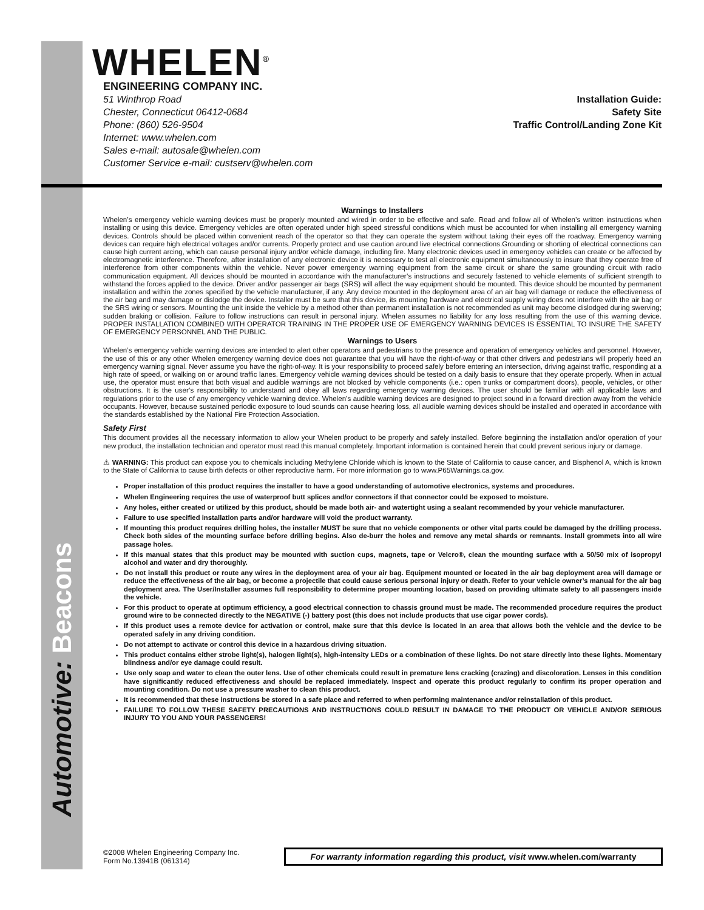Automotive: Beacons
WHELEN<sup>®</sup>
ENGINEERING COMPANY INC.
51 Winthrop Road
Chester, Connecticut 06412-0684
Phone: (860) 526-9504
Internet: www.whelen.com
Sales e-mail: autosale@whelen.com
Customer Service e-mail: custserv@whelen.com
Installation Guide:
Safety Site
Traffic Control/Landing Zone Kit
Warnings to Installers
Whelen’s emergency vehicle warning devices must be properly mounted and wired in order to be effective and safe. Read and follow all of Whelen’s written instructions when installing or using this device. Emergency vehicles are often operated under high speed stressful conditions which must be accounted for when installing all emergency warning devices. Controls should be placed within convenient reach of the operator so that they can operate the system without taking their eyes off the roadway. Emergency warning devices can require high electrical voltages and/or currents. Properly protect and use caution around live electrical connections.Grounding or shorting of electrical connections can cause high current arcing, which can cause personal injury and/or vehicle damage, including fire. Many electronic devices used in emergency vehicles can create or be affected by electromagnetic interference. Therefore, after installation of any electronic device it is necessary to test all electronic equipment simultaneously to insure that they operate free of interference from other components within the vehicle. Never power emergency warning equipment from the same circuit or share the same grounding circuit with radio communication equipment. All devices should be mounted in accordance with the manufacturer’s instructions and securely fastened to vehicle elements of sufficient strength to withstand the forces applied to the device. Driver and/or passenger air bags (SRS) will affect the way equipment should be mounted. This device should be mounted by permanent installation and within the zones specified by the vehicle manufacturer, if any. Any device mounted in the deployment area of an air bag will damage or reduce the effectiveness of the air bag and may damage or dislodge the device. Installer must be sure that this device, its mounting hardware and electrical supply wiring does not interfere with the air bag or the SRS wiring or sensors. Mounting the unit inside the vehicle by a method other than permanent installation is not recommended as unit may become dislodged during swerving; sudden braking or collision. Failure to follow instructions can result in personal injury. Whelen assumes no liability for any loss resulting from the use of this warning device. PROPER INSTALLATION COMBINED WITH OPERATOR TRAINING IN THE PROPER USE OF EMERGENCY WARNING DEVICES IS ESSENTIAL TO INSURE THE SAFETY OF EMERGENCY PERSONNEL AND THE PUBLIC.
Warnings to Users
Whelen’s emergency vehicle warning devices are intended to alert other operators and pedestrians to the presence and operation of emergency vehicles and personnel. However, the use of this or any other Whelen emergency warning device does not guarantee that you will have the right-of-way or that other drivers and pedestrians will properly heed an emergency warning signal. Never assume you have the right-of-way. It is your responsibility to proceed safely before entering an intersection, driving against traffic, responding at a high rate of speed, or walking on or around traffic lanes. Emergency vehicle warning devices should be tested on a daily basis to ensure that they operate properly. When in actual use, the operator must ensure that both visual and audible warnings are not blocked by vehicle components (i.e.: open trunks or compartment doors), people, vehicles, or other obstructions. It is the user’s responsibility to understand and obey all laws regarding emergency warning devices. The user should be familiar with all applicable laws and regulations prior to the use of any emergency vehicle warning device. Whelen’s audible warning devices are designed to project sound in a forward direction away from the vehicle occupants. However, because sustained periodic exposure to loud sounds can cause hearing loss, all audible warning devices should be installed and operated in accordance with the standards established by the National Fire Protection Association.
Safety First
This document provides all the necessary information to allow your Whelen product to be properly and safely installed. Before beginning the installation and/or operation of your new product, the installation technician and operator must read this manual completely. Important information is contained herein that could prevent serious injury or damage.
⚠ WARNING: This product can expose you to chemicals including Methylene Chloride which is known to the State of California to cause cancer, and Bisphenol A, which is known to the State of California to cause birth defects or other reproductive harm. For more information go to www.P65Warnings.ca.gov.
Proper installation of this product requires the installer to have a good understanding of automotive electronics, systems and procedures.
Whelen Engineering requires the use of waterproof butt splices and/or connectors if that connector could be exposed to moisture.
Any holes, either created or utilized by this product, should be made both air- and watertight using a sealant recommended by your vehicle manufacturer.
Failure to use specified installation parts and/or hardware will void the product warranty.
If mounting this product requires drilling holes, the installer MUST be sure that no vehicle components or other vital parts could be damaged by the drilling process. Check both sides of the mounting surface before drilling begins. Also de-burr the holes and remove any metal shards or remnants. Install grommets into all wire passage holes.
If this manual states that this product may be mounted with suction cups, magnets, tape or Velcro®, clean the mounting surface with a 50/50 mix of isopropyl alcohol and water and dry thoroughly.
Do not install this product or route any wires in the deployment area of your air bag. Equipment mounted or located in the air bag deployment area will damage or reduce the effectiveness of the air bag, or become a projectile that could cause serious personal injury or death. Refer to your vehicle owner’s manual for the air bag deployment area. The User/Installer assumes full responsibility to determine proper mounting location, based on providing ultimate safety to all passengers inside the vehicle.
For this product to operate at optimum efficiency, a good electrical connection to chassis ground must be made. The recommended procedure requires the product ground wire to be connected directly to the NEGATIVE (-) battery post (this does not include products that use cigar power cords).
If this product uses a remote device for activation or control, make sure that this device is located in an area that allows both the vehicle and the device to be operated safely in any driving condition.
Do not attempt to activate or control this device in a hazardous driving situation.
This product contains either strobe light(s), halogen light(s), high-intensity LEDs or a combination of these lights. Do not stare directly into these lights. Momentary blindness and/or eye damage could result.
Use only soap and water to clean the outer lens. Use of other chemicals could result in premature lens cracking (crazing) and discoloration. Lenses in this condition have significantly reduced effectiveness and should be replaced immediately. Inspect and operate this product regularly to confirm its proper operation and mounting condition. Do not use a pressure washer to clean this product.
It is recommended that these instructions be stored in a safe place and referred to when performing maintenance and/or reinstallation of this product.
FAILURE TO FOLLOW THESE SAFETY PRECAUTIONS AND INSTRUCTIONS COULD RESULT IN DAMAGE TO THE PRODUCT OR VEHICLE AND/OR SERIOUS INJURY TO YOU AND YOUR PASSENGERS!
©2008 Whelen Engineering Company Inc.
Form No.13941B (061314)
For warranty information regarding this product, visit www.whelen.com/warranty